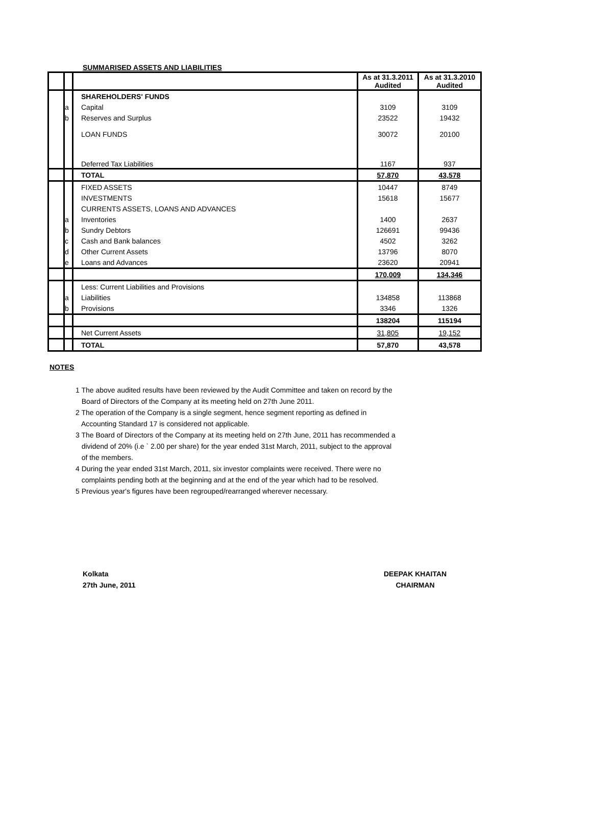SUMMARISED ASSETS AND LIABILITIES
| | | | As at 31.3.2011 Audited | As at 31.3.2010 Audited |
| | | SHAREHOLDERS' FUNDS | | |
| | a | Capital | 3109 | 3109 |
| | b | Reserves and Surplus | 23522 | 19432 |
| | | LOAN FUNDS | 30072 | 20100 |
| | | Deferred Tax Liabilities | 1167 | 937 |
| | | TOTAL | 57,870 | 43,578 |
| | | FIXED ASSETS | 10447 | 8749 |
| | | INVESTMENTS | 15618 | 15677 |
| | | CURRENTS ASSETS, LOANS AND ADVANCES | | |
| | a | Inventories | 1400 | 2637 |
| | b | Sundry Debtors | 126691 | 99436 |
| | c | Cash and Bank balances | 4502 | 3262 |
| | d | Other Current Assets | 13796 | 8070 |
| | e | Loans and Advances | 23620 | 20941 |
| | | | 170,009 | 134,346 |
| | | Less: Current Liabilities and Provisions | | |
| | a | Liabilities | 134858 | 113868 |
| | b | Provisions | 3346 | 1326 |
| | | | 138204 | 115194 |
| | | Net Current Assets | 31,805 | 19,152 |
| | | TOTAL | 57,870 | 43,578 |
NOTES
1 The above audited results have been reviewed by the Audit Committee and taken on record by the
Board of Directors of the Company at its meeting held on 27th June 2011.
2 The operation of the Company is a single segment, hence segment reporting as defined in
Accounting Standard 17 is considered not applicable.
3 The Board of Directors of the Company at its meeting held on 27th June, 2011 has recommended a
dividend of 20% (i.e ` 2.00 per share) for the year ended 31st March, 2011, subject to the approval
of the members.
4 During the year ended 31st March, 2011, six investor complaints were received. There were no
complaints pending both at the beginning and at the end of the year which had to be resolved.
5 Previous year's figures have been regrouped/rearranged wherever necessary.
Kolkata
27th June, 2011
DEEPAK KHAITAN
CHAIRMAN